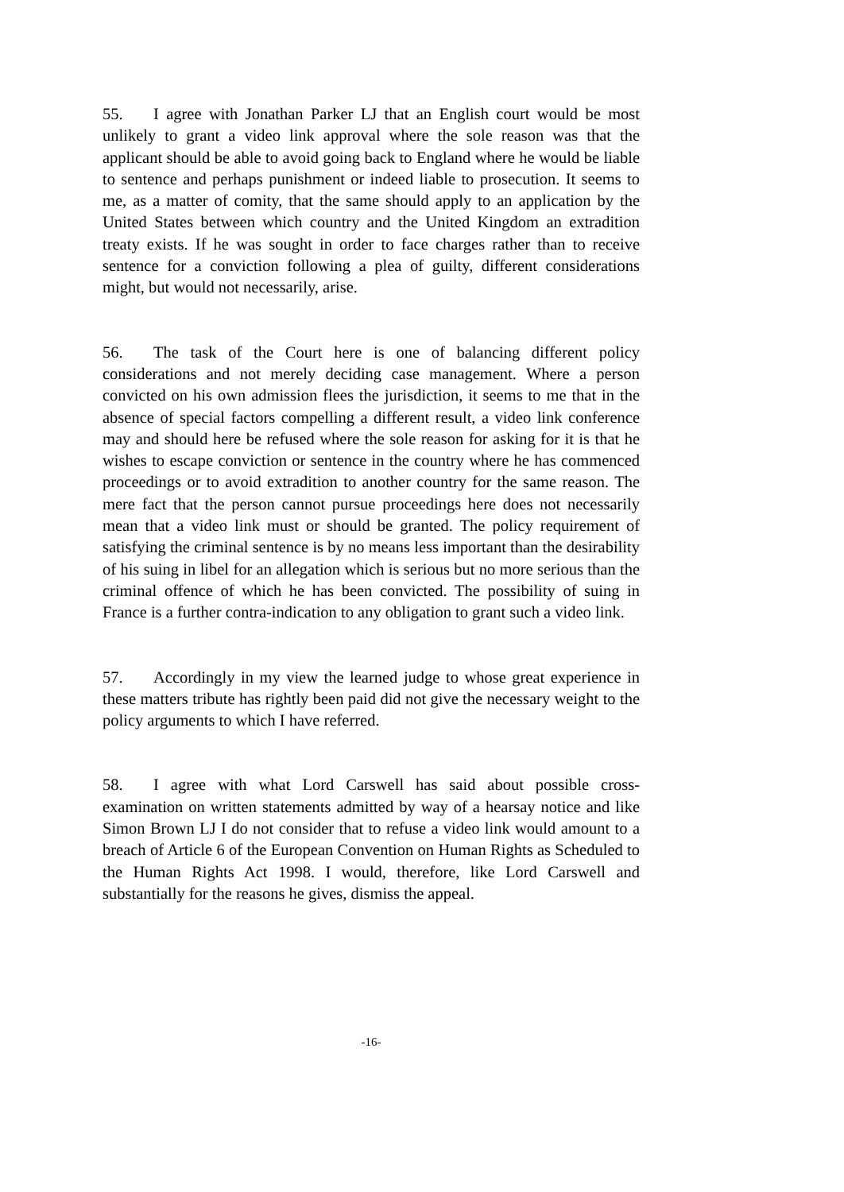55. I agree with Jonathan Parker LJ that an English court would be most unlikely to grant a video link approval where the sole reason was that the applicant should be able to avoid going back to England where he would be liable to sentence and perhaps punishment or indeed liable to prosecution. It seems to me, as a matter of comity, that the same should apply to an application by the United States between which country and the United Kingdom an extradition treaty exists. If he was sought in order to face charges rather than to receive sentence for a conviction following a plea of guilty, different considerations might, but would not necessarily, arise.
56. The task of the Court here is one of balancing different policy considerations and not merely deciding case management. Where a person convicted on his own admission flees the jurisdiction, it seems to me that in the absence of special factors compelling a different result, a video link conference may and should here be refused where the sole reason for asking for it is that he wishes to escape conviction or sentence in the country where he has commenced proceedings or to avoid extradition to another country for the same reason. The mere fact that the person cannot pursue proceedings here does not necessarily mean that a video link must or should be granted. The policy requirement of satisfying the criminal sentence is by no means less important than the desirability of his suing in libel for an allegation which is serious but no more serious than the criminal offence of which he has been convicted. The possibility of suing in France is a further contra-indication to any obligation to grant such a video link.
57. Accordingly in my view the learned judge to whose great experience in these matters tribute has rightly been paid did not give the necessary weight to the policy arguments to which I have referred.
58. I agree with what Lord Carswell has said about possible cross-examination on written statements admitted by way of a hearsay notice and like Simon Brown LJ I do not consider that to refuse a video link would amount to a breach of Article 6 of the European Convention on Human Rights as Scheduled to the Human Rights Act 1998. I would, therefore, like Lord Carswell and substantially for the reasons he gives, dismiss the appeal.
-16-